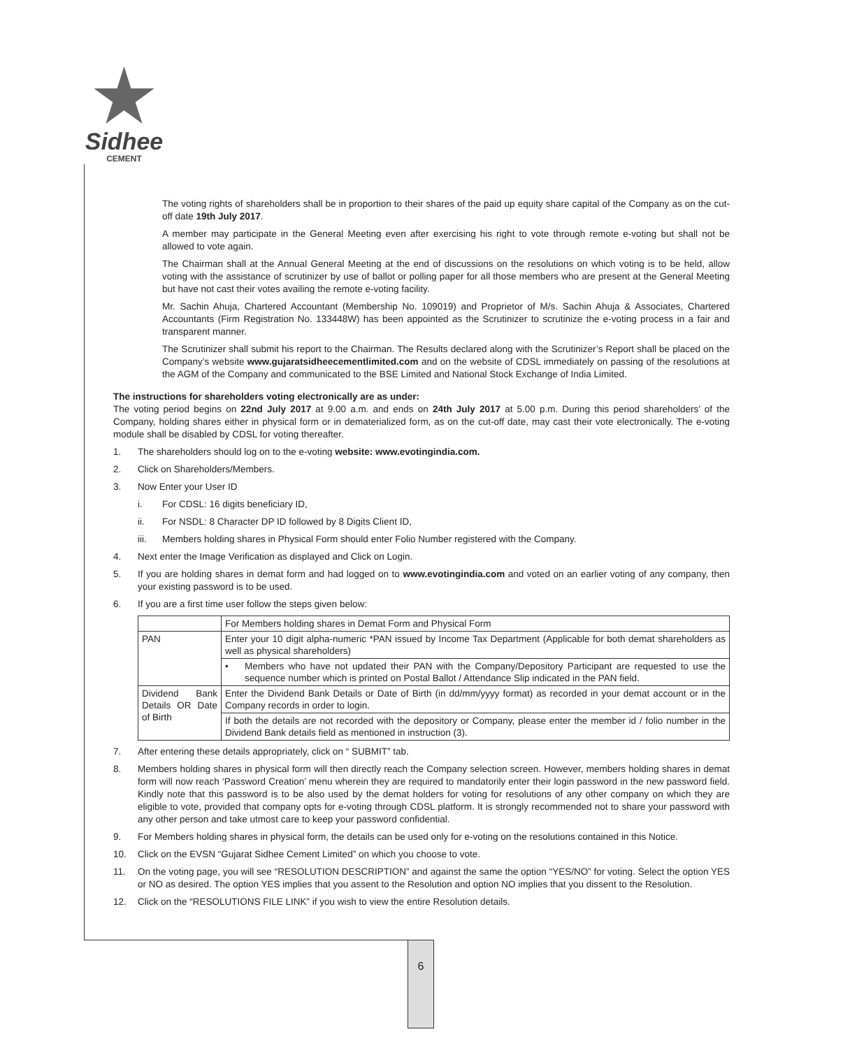Sidhee
CEMENT
The voting rights of shareholders shall be in proportion to their shares of the paid up equity share capital of the Company as on the cut-off date 19th July 2017.
A member may participate in the General Meeting even after exercising his right to vote through remote e-voting but shall not be allowed to vote again.
The Chairman shall at the Annual General Meeting at the end of discussions on the resolutions on which voting is to be held, allow voting with the assistance of scrutinizer by use of ballot or polling paper for all those members who are present at the General Meeting but have not cast their votes availing the remote e-voting facility.
Mr. Sachin Ahuja, Chartered Accountant (Membership No. 109019) and Proprietor of M/s. Sachin Ahuja & Associates, Chartered Accountants (Firm Registration No. 133448W) has been appointed as the Scrutinizer to scrutinize the e-voting process in a fair and transparent manner.
The Scrutinizer shall submit his report to the Chairman. The Results declared along with the Scrutinizer’s Report shall be placed on the Company’s website www.gujaratsidheecementlimited.com and on the website of CDSL immediately on passing of the resolutions at the AGM of the Company and communicated to the BSE Limited and National Stock Exchange of India Limited.
The instructions for shareholders voting electronically are as under:
The voting period begins on 22nd July 2017 at 9.00 a.m. and ends on 24th July 2017 at 5.00 p.m. During this period shareholders’ of the Company, holding shares either in physical form or in dematerialized form, as on the cut-off date, may cast their vote electronically. The e-voting module shall be disabled by CDSL for voting thereafter.
1. The shareholders should log on to the e-voting website: www.evotingindia.com.
2. Click on Shareholders/Members.
3. Now Enter your User ID
i. For CDSL: 16 digits beneficiary ID,
ii. For NSDL: 8 Character DP ID followed by 8 Digits Client ID,
iii. Members holding shares in Physical Form should enter Folio Number registered with the Company.
4. Next enter the Image Verification as displayed and Click on Login.
5. If you are holding shares in demat form and had logged on to www.evotingindia.com and voted on an earlier voting of any company, then your existing password is to be used.
6. If you are a first time user follow the steps given below:
| | For Members holding shares in Demat Form and Physical Form |
| PAN | Enter your 10 digit alpha-numeric *PAN issued by Income Tax Department (Applicable for both demat shareholders as well as physical shareholders) |
| | • Members who have not updated their PAN with the Company/Depository Participant are requested to use the sequence number which is printed on Postal Ballot / Attendance Slip indicated in the PAN field. |
| Dividend Bank Details OR Date of Birth | Enter the Dividend Bank Details or Date of Birth (in dd/mm/yyyy format) as recorded in your demat account or in the Company records in order to login. |
| | If both the details are not recorded with the depository or Company, please enter the member id / folio number in the Dividend Bank details field as mentioned in instruction (3). |
7. After entering these details appropriately, click on “ SUBMIT” tab.
8. Members holding shares in physical form will then directly reach the Company selection screen. However, members holding shares in demat form will now reach ‘Password Creation’ menu wherein they are required to mandatorily enter their login password in the new password field. Kindly note that this password is to be also used by the demat holders for voting for resolutions of any other company on which they are eligible to vote, provided that company opts for e-voting through CDSL platform. It is strongly recommended not to share your password with any other person and take utmost care to keep your password confidential.
9. For Members holding shares in physical form, the details can be used only for e-voting on the resolutions contained in this Notice.
10. Click on the EVSN “Gujarat Sidhee Cement Limited” on which you choose to vote.
11. On the voting page, you will see “RESOLUTION DESCRIPTION” and against the same the option “YES/NO” for voting. Select the option YES or NO as desired. The option YES implies that you assent to the Resolution and option NO implies that you dissent to the Resolution.
12. Click on the “RESOLUTIONS FILE LINK” if you wish to view the entire Resolution details.
6